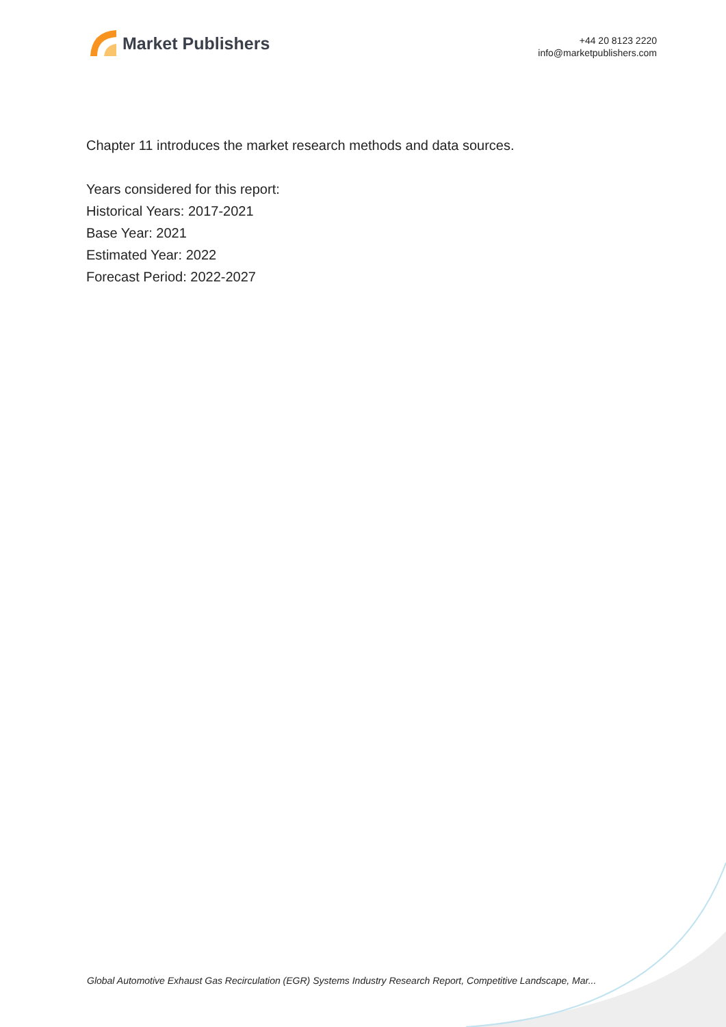Market Publishers
+44 20 8123 2220
info@marketpublishers.com
Chapter 11 introduces the market research methods and data sources.
Years considered for this report:
Historical Years: 2017-2021
Base Year: 2021
Estimated Year: 2022
Forecast Period: 2022-2027
Global Automotive Exhaust Gas Recirculation (EGR) Systems Industry Research Report, Competitive Landscape, Mar...